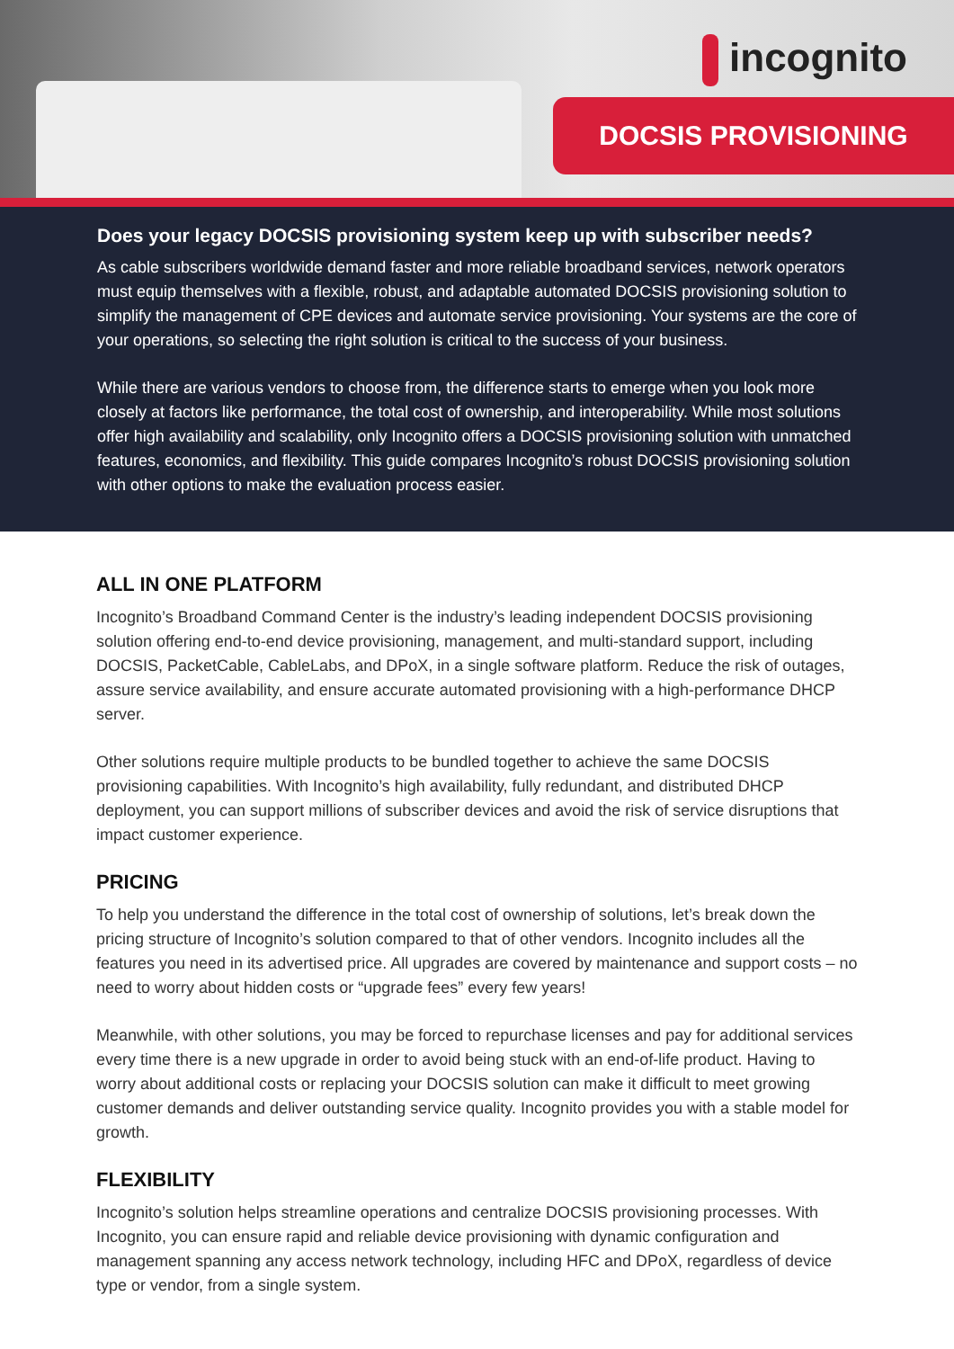incognito
DOCSIS PROVISIONING
Does your legacy DOCSIS provisioning system keep up with subscriber needs?
As cable subscribers worldwide demand faster and more reliable broadband services, network operators must equip themselves with a flexible, robust, and adaptable automated DOCSIS provisioning solution to simplify the management of CPE devices and automate service provisioning. Your systems are the core of your operations, so selecting the right solution is critical to the success of your business.
While there are various vendors to choose from, the difference starts to emerge when you look more closely at factors like performance, the total cost of ownership, and interoperability. While most solutions offer high availability and scalability, only Incognito offers a DOCSIS provisioning solution with unmatched features, economics, and flexibility. This guide compares Incognito’s robust DOCSIS provisioning solution with other options to make the evaluation process easier.
ALL IN ONE PLATFORM
Incognito’s Broadband Command Center is the industry’s leading independent DOCSIS provisioning solution offering end-to-end device provisioning, management, and multi-standard support, including DOCSIS, PacketCable, CableLabs, and DPoX, in a single software platform. Reduce the risk of outages, assure service availability, and ensure accurate automated provisioning with a high-performance DHCP server.
Other solutions require multiple products to be bundled together to achieve the same DOCSIS provisioning capabilities. With Incognito’s high availability, fully redundant, and distributed DHCP deployment, you can support millions of subscriber devices and avoid the risk of service disruptions that impact customer experience.
PRICING
To help you understand the difference in the total cost of ownership of solutions, let’s break down the pricing structure of Incognito’s solution compared to that of other vendors. Incognito includes all the features you need in its advertised price. All upgrades are covered by maintenance and support costs – no need to worry about hidden costs or “upgrade fees” every few years!
Meanwhile, with other solutions, you may be forced to repurchase licenses and pay for additional services every time there is a new upgrade in order to avoid being stuck with an end-of-life product. Having to worry about additional costs or replacing your DOCSIS solution can make it difficult to meet growing customer demands and deliver outstanding service quality. Incognito provides you with a stable model for growth.
FLEXIBILITY
Incognito’s solution helps streamline operations and centralize DOCSIS provisioning processes. With Incognito, you can ensure rapid and reliable device provisioning with dynamic configuration and management spanning any access network technology, including HFC and DPoX, regardless of device type or vendor, from a single system.